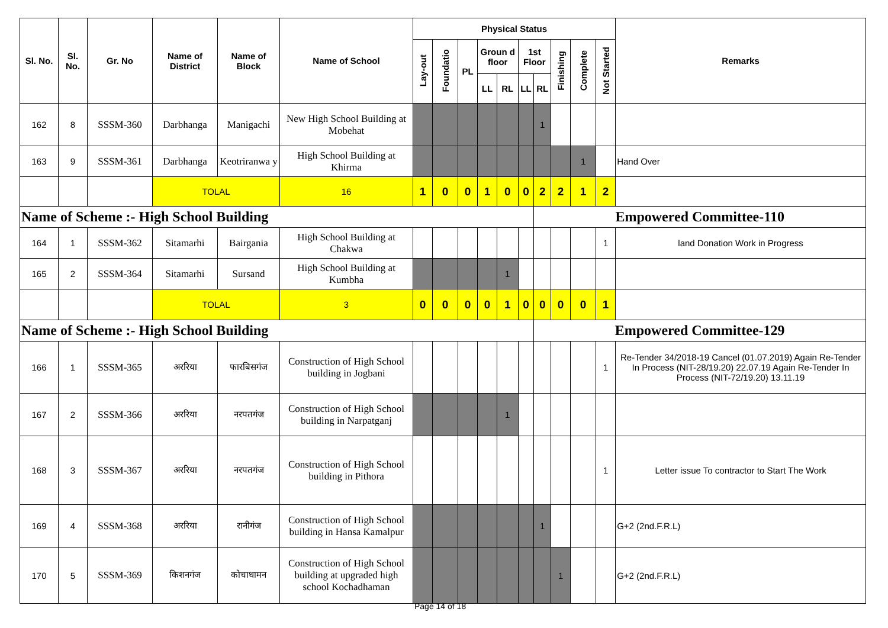| Sl. No. | Sl. No. | Gr. No | Name of District | Name of Block | Name of School | Physical Status | | | | | | | | | | Remarks |
| --- | --- | --- | --- | --- | --- | --- | --- | --- | --- | --- | --- | --- | --- | --- | --- | --- |
| | | | | | | Lay-out | Foundatio | PL | Groun d floor | | 1st Floor | | Finishing | Complete | Not Started | |
| | | | | | | | | | LL | RL | LL | RL | | | | |
| 162 | 8 | SSSM-360 | Darbhanga | Manigachi | New High School Building at Mobehat | | | | | | | 1 | | | | |
| 163 | 9 | SSSM-361 | Darbhanga | Keotriranwa y | High School Building at Khirma | | | | | | | | | 1 | | Hand Over |
| | | | TOLAL | | 16 | 1 | 0 | 0 | 1 | 0 | 0 | 2 | 2 | 1 | 2 | |
| Name of Scheme :- High School Building | | | | | | | | | | | | Empowered Committee-110 | | | | |
| 164 | 1 | SSSM-362 | Sitamarhi | Bairgania | High School Building at Chakwa | | | | | | | | | | 1 | land Donation Work in Progress |
| 165 | 2 | SSSM-364 | Sitamarhi | Sursand | High School Building at Kumbha | | | | | 1 | | | | | | |
| | | | TOLAL | | 3 | 0 | 0 | 0 | 0 | 1 | 0 | 0 | 0 | 0 | 1 | |
| Name of Scheme :- High School Building | | | | | | | | | | | | Empowered Committee-129 | | | | |
| 166 | 1 | SSSM-365 | अररिया | फारबिसगंज | Construction of High School building in Jogbani | | | | | | | | | | 1 | Re-Tender 34/2018-19 Cancel (01.07.2019) Again Re-Tender In Process (NIT-28/19.20) 22.07.19 Again Re-Tender In Process (NIT-72/19.20) 13.11.19 |
| 167 | 2 | SSSM-366 | अररिया | नरपतगंज | Construction of High School building in Narpatganj | | | | | 1 | | | | | | |
| 168 | 3 | SSSM-367 | अररिया | नरपतगंज | Construction of High School building in Pithora | | | | | | | | | | 1 | Letter issue To contractor to Start The Work |
| 169 | 4 | SSSM-368 | अररिया | रानीगंज | Construction of High School building in Hansa Kamalpur | | | | | | | 1 | | | | G+2 (2nd.F.R.L) |
| 170 | 5 | SSSM-369 | किशनगंज | कोचाधामन | Construction of High School building at upgraded high school Kochadhaman | | | | | | | | 1 | | | G+2 (2nd.F.R.L) |
Page 14 of 18